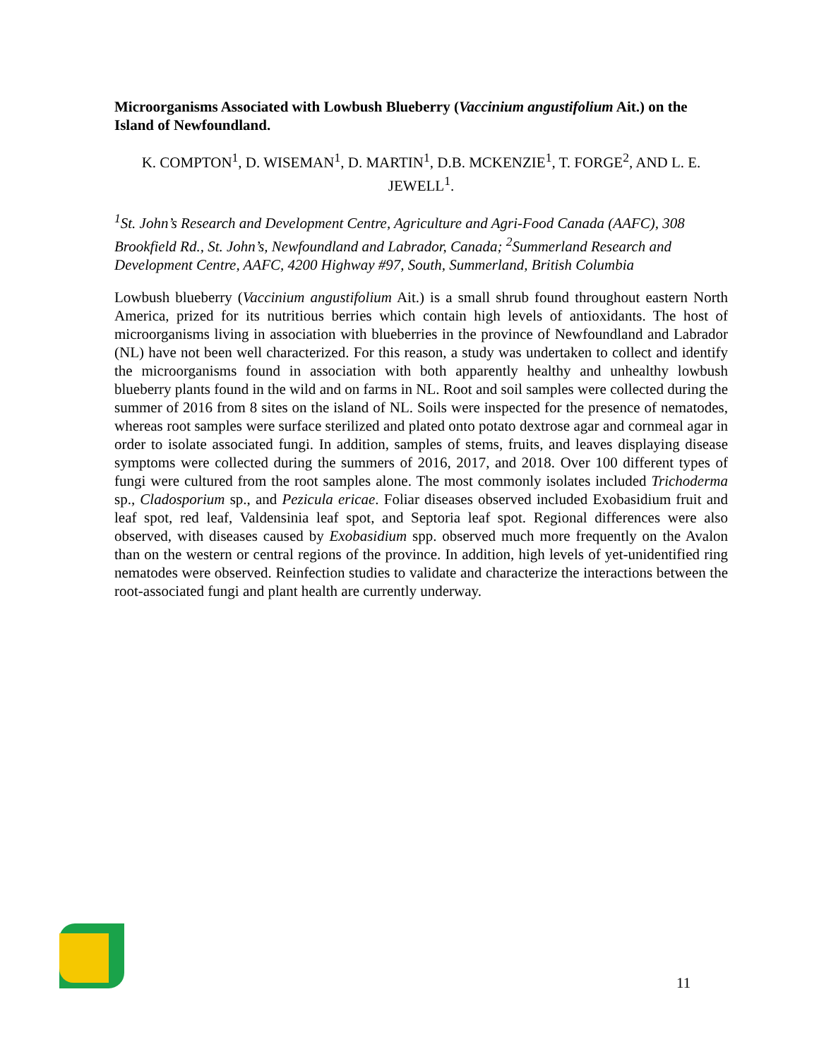Microorganisms Associated with Lowbush Blueberry (Vaccinium angustifolium Ait.) on the Island of Newfoundland.
K. COMPTON<sup>1</sup>, D. WISEMAN<sup>1</sup>, D. MARTIN<sup>1</sup>, D.B. MCKENZIE<sup>1</sup>, T. FORGE<sup>2</sup>, AND L. E. JEWELL<sup>1</sup>.
<sup>1</sup> St. John’s Research and Development Centre, Agriculture and Agri-Food Canada (AAFC), 308 Brookfield Rd., St. John’s, Newfoundland and Labrador, Canada; <sup>2</sup>Summerland Research and Development Centre, AAFC, 4200 Highway #97, South, Summerland, British Columbia
Lowbush blueberry (Vaccinium angustifolium Ait.) is a small shrub found throughout eastern North America, prized for its nutritious berries which contain high levels of antioxidants. The host of microorganisms living in association with blueberries in the province of Newfoundland and Labrador (NL) have not been well characterized. For this reason, a study was undertaken to collect and identify the microorganisms found in association with both apparently healthy and unhealthy lowbush blueberry plants found in the wild and on farms in NL. Root and soil samples were collected during the summer of 2016 from 8 sites on the island of NL. Soils were inspected for the presence of nematodes, whereas root samples were surface sterilized and plated onto potato dextrose agar and cornmeal agar in order to isolate associated fungi. In addition, samples of stems, fruits, and leaves displaying disease symptoms were collected during the summers of 2016, 2017, and 2018. Over 100 different types of fungi were cultured from the root samples alone. The most commonly isolates included Trichoderma sp., Cladosporium sp., and Pezicula ericae. Foliar diseases observed included Exobasidium fruit and leaf spot, red leaf, Valdensinia leaf spot, and Septoria leaf spot. Regional differences were also observed, with diseases caused by Exobasidium spp. observed much more frequently on the Avalon than on the western or central regions of the province. In addition, high levels of yet-unidentified ring nematodes were observed. Reinfection studies to validate and characterize the interactions between the root-associated fungi and plant health are currently underway.
11